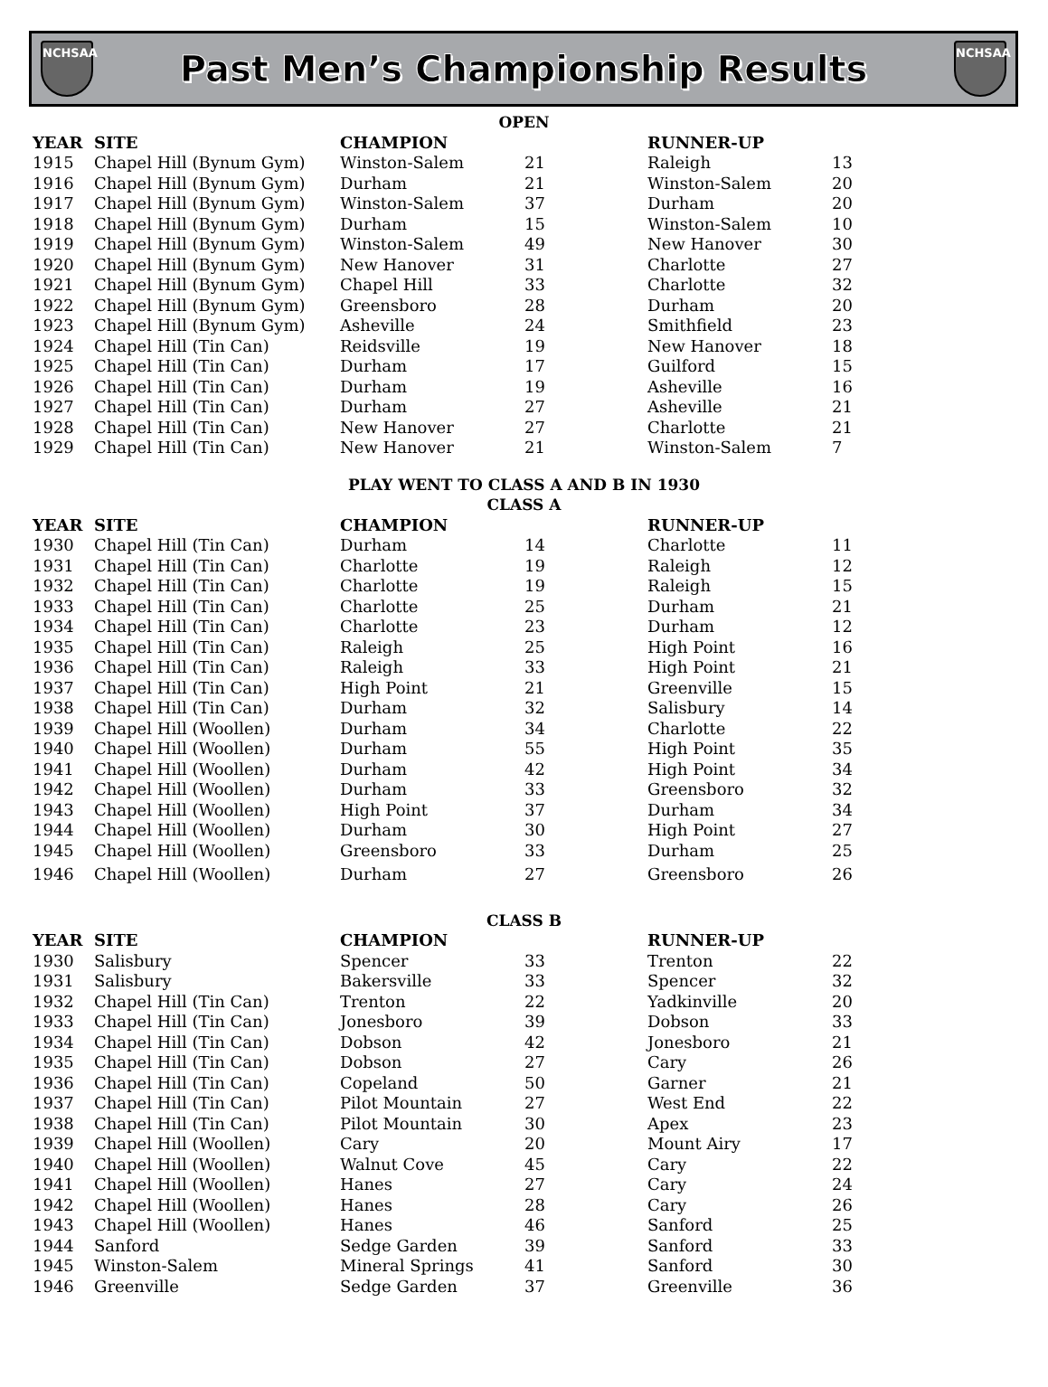NCHSAA
Past Men’s Championship Results
NCHSAA
OPEN
| YEAR | SITE | CHAMPION | | RUNNER-UP | |
| --- | --- | --- | --- | --- | --- |
| 1915 | Chapel Hill (Bynum Gym) | Winston-Salem | 21 | Raleigh | 13 |
| 1916 | Chapel Hill (Bynum Gym) | Durham | 21 | Winston-Salem | 20 |
| 1917 | Chapel Hill (Bynum Gym) | Winston-Salem | 37 | Durham | 20 |
| 1918 | Chapel Hill (Bynum Gym) | Durham | 15 | Winston-Salem | 10 |
| 1919 | Chapel Hill (Bynum Gym) | Winston-Salem | 49 | New Hanover | 30 |
| 1920 | Chapel Hill (Bynum Gym) | New Hanover | 31 | Charlotte | 27 |
| 1921 | Chapel Hill (Bynum Gym) | Chapel Hill | 33 | Charlotte | 32 |
| 1922 | Chapel Hill (Bynum Gym) | Greensboro | 28 | Durham | 20 |
| 1923 | Chapel Hill (Bynum Gym) | Asheville | 24 | Smithfield | 23 |
| 1924 | Chapel Hill (Tin Can) | Reidsville | 19 | New Hanover | 18 |
| 1925 | Chapel Hill (Tin Can) | Durham | 17 | Guilford | 15 |
| 1926 | Chapel Hill (Tin Can) | Durham | 19 | Asheville | 16 |
| 1927 | Chapel Hill (Tin Can) | Durham | 27 | Asheville | 21 |
| 1928 | Chapel Hill (Tin Can) | New Hanover | 27 | Charlotte | 21 |
| 1929 | Chapel Hill (Tin Can) | New Hanover | 21 | Winston-Salem | 7 |
PLAY WENT TO CLASS A AND B IN 1930
CLASS A
| YEAR | SITE | CHAMPION | | RUNNER-UP | |
| --- | --- | --- | --- | --- | --- |
| 1930 | Chapel Hill (Tin Can) | Durham | 14 | Charlotte | 11 |
| 1931 | Chapel Hill (Tin Can) | Charlotte | 19 | Raleigh | 12 |
| 1932 | Chapel Hill (Tin Can) | Charlotte | 19 | Raleigh | 15 |
| 1933 | Chapel Hill (Tin Can) | Charlotte | 25 | Durham | 21 |
| 1934 | Chapel Hill (Tin Can) | Charlotte | 23 | Durham | 12 |
| 1935 | Chapel Hill (Tin Can) | Raleigh | 25 | High Point | 16 |
| 1936 | Chapel Hill (Tin Can) | Raleigh | 33 | High Point | 21 |
| 1937 | Chapel Hill (Tin Can) | High Point | 21 | Greenville | 15 |
| 1938 | Chapel Hill (Tin Can) | Durham | 32 | Salisbury | 14 |
| 1939 | Chapel Hill (Woollen) | Durham | 34 | Charlotte | 22 |
| 1940 | Chapel Hill (Woollen) | Durham | 55 | High Point | 35 |
| 1941 | Chapel Hill (Woollen) | Durham | 42 | High Point | 34 |
| 1942 | Chapel Hill (Woollen) | Durham | 33 | Greensboro | 32 |
| 1943 | Chapel Hill (Woollen) | High Point | 37 | Durham | 34 |
| 1944 | Chapel Hill (Woollen) | Durham | 30 | High Point | 27 |
| 1945 | Chapel Hill (Woollen) | Greensboro | 33 | Durham | 25 |
| 1946 | Chapel Hill (Woollen) | Durham | 27 | Greensboro | 26 |
CLASS B
| YEAR | SITE | CHAMPION | | RUNNER-UP | |
| --- | --- | --- | --- | --- | --- |
| 1930 | Salisbury | Spencer | 33 | Trenton | 22 |
| 1931 | Salisbury | Bakersville | 33 | Spencer | 32 |
| 1932 | Chapel Hill (Tin Can) | Trenton | 22 | Yadkinville | 20 |
| 1933 | Chapel Hill (Tin Can) | Jonesboro | 39 | Dobson | 33 |
| 1934 | Chapel Hill (Tin Can) | Dobson | 42 | Jonesboro | 21 |
| 1935 | Chapel Hill (Tin Can) | Dobson | 27 | Cary | 26 |
| 1936 | Chapel Hill (Tin Can) | Copeland | 50 | Garner | 21 |
| 1937 | Chapel Hill (Tin Can) | Pilot Mountain | 27 | West End | 22 |
| 1938 | Chapel Hill (Tin Can) | Pilot Mountain | 30 | Apex | 23 |
| 1939 | Chapel Hill (Woollen) | Cary | 20 | Mount Airy | 17 |
| 1940 | Chapel Hill (Woollen) | Walnut Cove | 45 | Cary | 22 |
| 1941 | Chapel Hill (Woollen) | Hanes | 27 | Cary | 24 |
| 1942 | Chapel Hill (Woollen) | Hanes | 28 | Cary | 26 |
| 1943 | Chapel Hill (Woollen) | Hanes | 46 | Sanford | 25 |
| 1944 | Sanford | Sedge Garden | 39 | Sanford | 33 |
| 1945 | Winston-Salem | Mineral Springs | 41 | Sanford | 30 |
| 1946 | Greenville | Sedge Garden | 37 | Greenville | 36 |